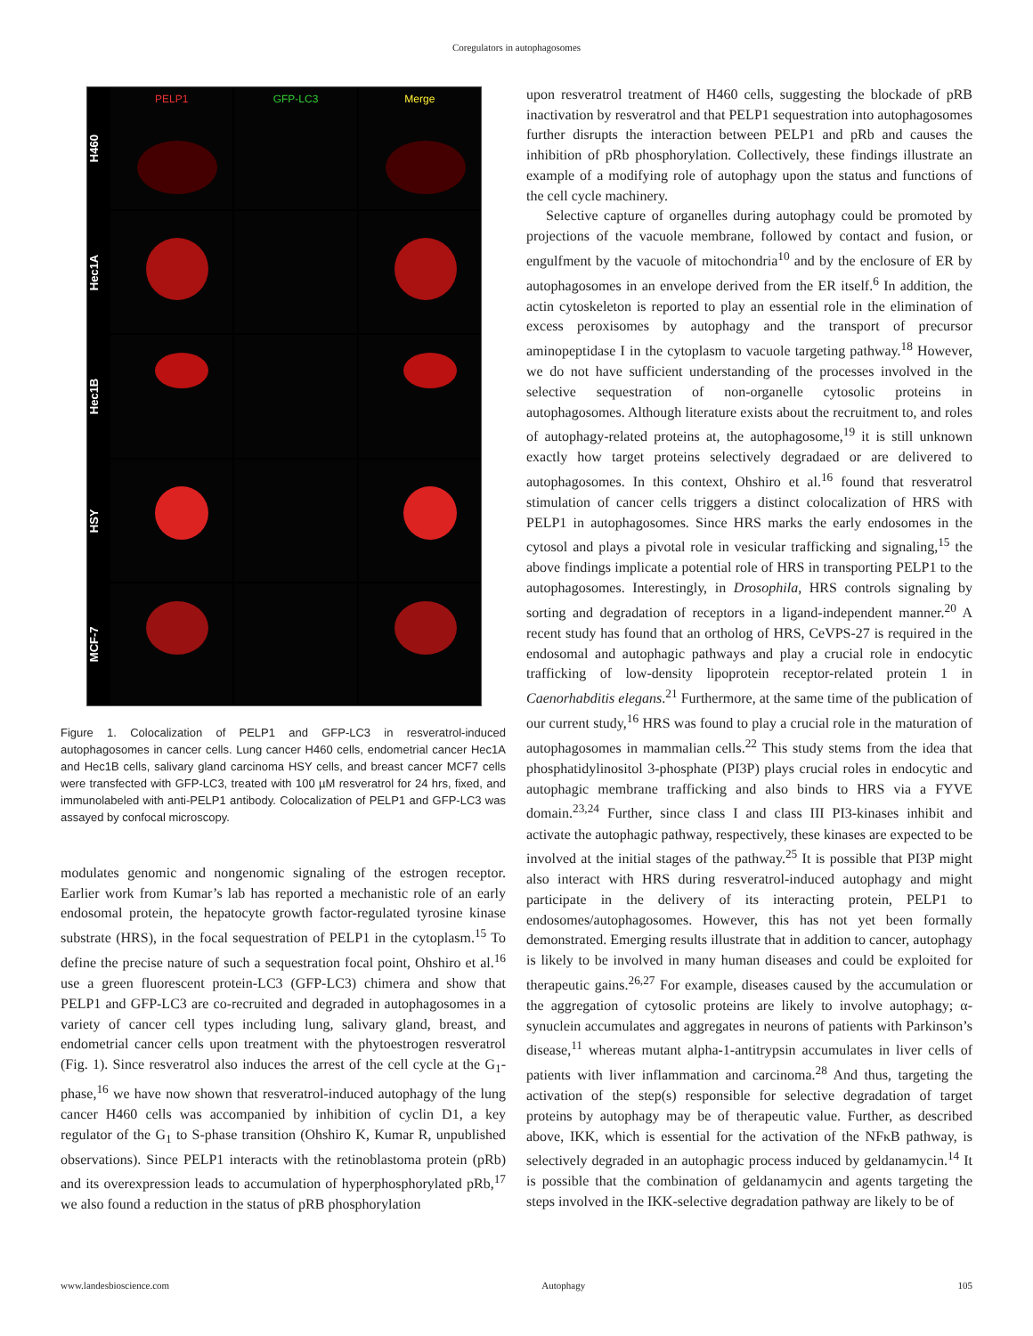Coregulators in autophagosomes
H460
PELP1
GFP-LC3
Merge
Hec1A
Hec1B
HSY
MCF-7
Figure 1. Colocalization of PELP1 and GFP-LC3 in resveratrol-induced autophagosomes in cancer cells. Lung cancer H460 cells, endometrial cancer Hec1A and Hec1B cells, salivary gland carcinoma HSY cells, and breast cancer MCF7 cells were transfected with GFP-LC3, treated with 100 µM resveratrol for 24 hrs, fixed, and immunolabeled with anti-PELP1 antibody. Colocalization of PELP1 and GFP-LC3 was assayed by confocal microscopy.
modulates genomic and nongenomic signaling of the estrogen receptor. Earlier work from Kumar’s lab has reported a mechanistic role of an early endosomal protein, the hepatocyte growth factor-regulated tyrosine kinase substrate (HRS), in the focal sequestration of PELP1 in the cytoplasm.<sup>15</sup> To define the precise nature of such a sequestration focal point, Ohshiro et al.<sup>16</sup> use a green fluorescent protein-LC3 (GFP-LC3) chimera and show that PELP1 and GFP-LC3 are co-recruited and degraded in autophagosomes in a variety of cancer cell types including lung, salivary gland, breast, and endometrial cancer cells upon treatment with the phytoestrogen resveratrol (Fig. 1). Since resveratrol also induces the arrest of the cell cycle at the G<sub>1</sub>-phase,<sup>16</sup> we have now shown that resveratrol-induced autophagy of the lung cancer H460 cells was accompanied by inhibition of cyclin D1, a key regulator of the G<sub>1</sub> to S-phase transition (Ohshiro K, Kumar R, unpublished observations). Since PELP1 interacts with the retinoblastoma protein (pRb) and its overexpression leads to accumulation of hyperphosphorylated pRb,<sup>17</sup> we also found a reduction in the status of pRB phosphorylation
upon resveratrol treatment of H460 cells, suggesting the blockade of pRB inactivation by resveratrol and that PELP1 sequestration into autophagosomes further disrupts the interaction between PELP1 and pRb and causes the inhibition of pRb phosphorylation. Collectively, these findings illustrate an example of a modifying role of autophagy upon the status and functions of the cell cycle machinery.
Selective capture of organelles during autophagy could be promoted by projections of the vacuole membrane, followed by contact and fusion, or engulfment by the vacuole of mitochondria<sup>10</sup> and by the enclosure of ER by autophagosomes in an envelope derived from the ER itself.<sup>6</sup> In addition, the actin cytoskeleton is reported to play an essential role in the elimination of excess peroxisomes by autophagy and the transport of precursor aminopeptidase I in the cytoplasm to vacuole targeting pathway.<sup>18</sup> However, we do not have sufficient understanding of the processes involved in the selective sequestration of non-organelle cytosolic proteins in autophagosomes. Although literature exists about the recruitment to, and roles of autophagy-related proteins at, the autophagosome,<sup>19</sup> it is still unknown exactly how target proteins selectively degradaed or are delivered to autophagosomes. In this context, Ohshiro et al.<sup>16</sup> found that resveratrol stimulation of cancer cells triggers a distinct colocalization of HRS with PELP1 in autophagosomes. Since HRS marks the early endosomes in the cytosol and plays a pivotal role in vesicular trafficking and signaling,<sup>15</sup> the above findings implicate a potential role of HRS in transporting PELP1 to the autophagosomes. Interestingly, in Drosophila, HRS controls signaling by sorting and degradation of receptors in a ligand-independent manner.<sup>20</sup> A recent study has found that an ortholog of HRS, CeVPS-27 is required in the endosomal and autophagic pathways and play a crucial role in endocytic trafficking of low-density lipoprotein receptor-related protein 1 in Caenorhabditis elegans.<sup>21</sup> Furthermore, at the same time of the publication of our current study,<sup>16</sup> HRS was found to play a crucial role in the maturation of autophagosomes in mammalian cells.<sup>22</sup> This study stems from the idea that phosphatidylinositol 3-phosphate (PI3P) plays crucial roles in endocytic and autophagic membrane trafficking and also binds to HRS via a FYVE domain.<sup>23,24</sup> Further, since class I and class III PI3-kinases inhibit and activate the autophagic pathway, respectively, these kinases are expected to be involved at the initial stages of the pathway.<sup>25</sup> It is possible that PI3P might also interact with HRS during resveratrol-induced autophagy and might participate in the delivery of its interacting protein, PELP1 to endosomes/autophagosomes. However, this has not yet been formally demonstrated. Emerging results illustrate that in addition to cancer, autophagy is likely to be involved in many human diseases and could be exploited for therapeutic gains.<sup>26,27</sup> For example, diseases caused by the accumulation or the aggregation of cytosolic proteins are likely to involve autophagy; α-synuclein accumulates and aggregates in neurons of patients with Parkinson’s disease,<sup>11</sup> whereas mutant alpha-1-antitrypsin accumulates in liver cells of patients with liver inflammation and carcinoma.<sup>28</sup> And thus, targeting the activation of the step(s) responsible for selective degradation of target proteins by autophagy may be of therapeutic value. Further, as described above, IKK, which is essential for the activation of the NFκB pathway, is selectively degraded in an autophagic process induced by geldanamycin.<sup>14</sup> It is possible that the combination of geldanamycin and agents targeting the steps involved in the IKK-selective degradation pathway are likely to be of
www.landesbioscience.com Autophagy 105